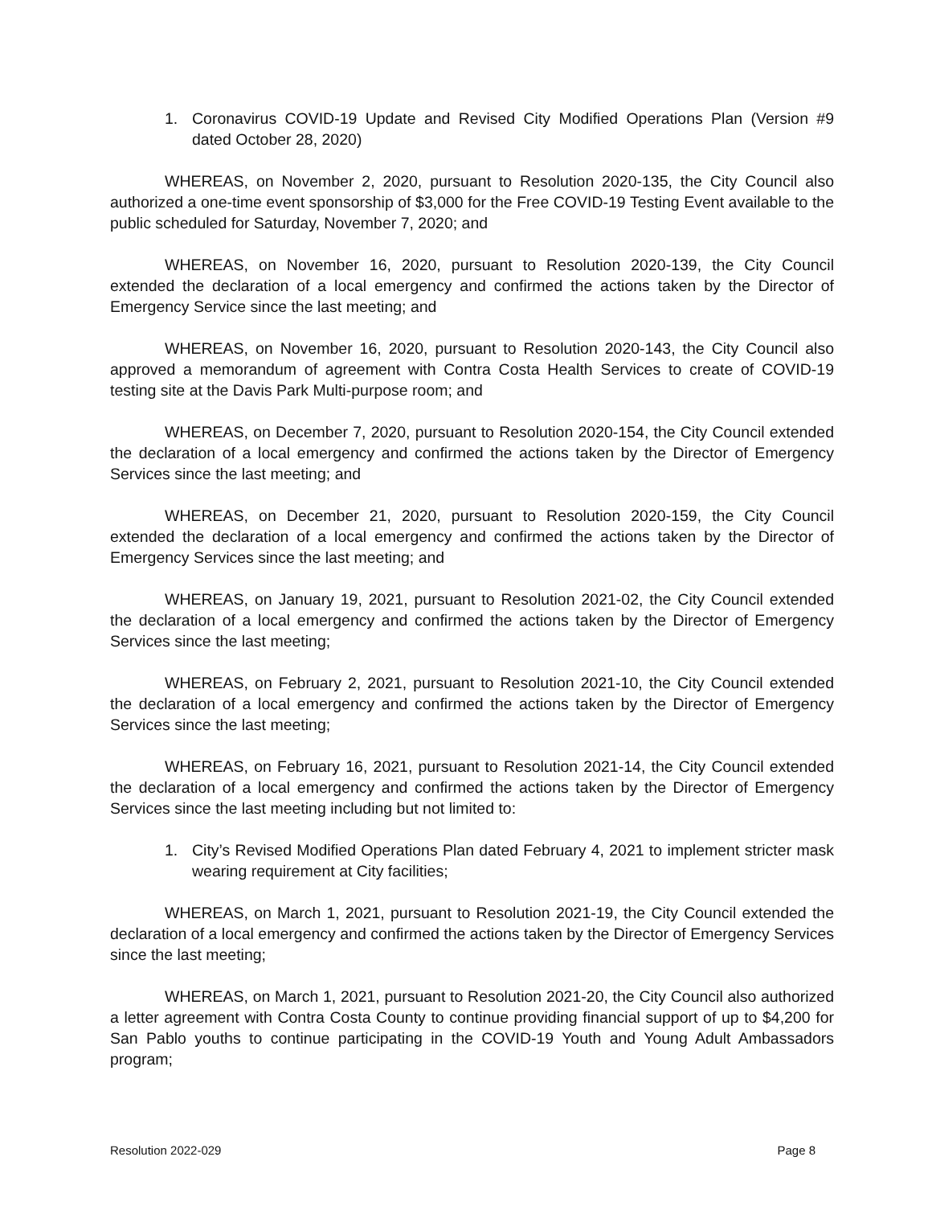1. Coronavirus COVID-19 Update and Revised City Modified Operations Plan (Version #9 dated October 28, 2020)
WHEREAS, on November 2, 2020, pursuant to Resolution 2020-135, the City Council also authorized a one-time event sponsorship of $3,000 for the Free COVID-19 Testing Event available to the public scheduled for Saturday, November 7, 2020; and
WHEREAS, on November 16, 2020, pursuant to Resolution 2020-139, the City Council extended the declaration of a local emergency and confirmed the actions taken by the Director of Emergency Service since the last meeting; and
WHEREAS, on November 16, 2020, pursuant to Resolution 2020-143, the City Council also approved a memorandum of agreement with Contra Costa Health Services to create of COVID-19 testing site at the Davis Park Multi-purpose room; and
WHEREAS, on December 7, 2020, pursuant to Resolution 2020-154, the City Council extended the declaration of a local emergency and confirmed the actions taken by the Director of Emergency Services since the last meeting; and
WHEREAS, on December 21, 2020, pursuant to Resolution 2020-159, the City Council extended the declaration of a local emergency and confirmed the actions taken by the Director of Emergency Services since the last meeting; and
WHEREAS, on January 19, 2021, pursuant to Resolution 2021-02, the City Council extended the declaration of a local emergency and confirmed the actions taken by the Director of Emergency Services since the last meeting;
WHEREAS, on February 2, 2021, pursuant to Resolution 2021-10, the City Council extended the declaration of a local emergency and confirmed the actions taken by the Director of Emergency Services since the last meeting;
WHEREAS, on February 16, 2021, pursuant to Resolution 2021-14, the City Council extended the declaration of a local emergency and confirmed the actions taken by the Director of Emergency Services since the last meeting including but not limited to:
1. City’s Revised Modified Operations Plan dated February 4, 2021 to implement stricter mask wearing requirement at City facilities;
WHEREAS, on March 1, 2021, pursuant to Resolution 2021-19, the City Council extended the declaration of a local emergency and confirmed the actions taken by the Director of Emergency Services since the last meeting;
WHEREAS, on March 1, 2021, pursuant to Resolution 2021-20, the City Council also authorized a letter agreement with Contra Costa County to continue providing financial support of up to $4,200 for San Pablo youths to continue participating in the COVID-19 Youth and Young Adult Ambassadors program;
Resolution 2022-029 Page 8